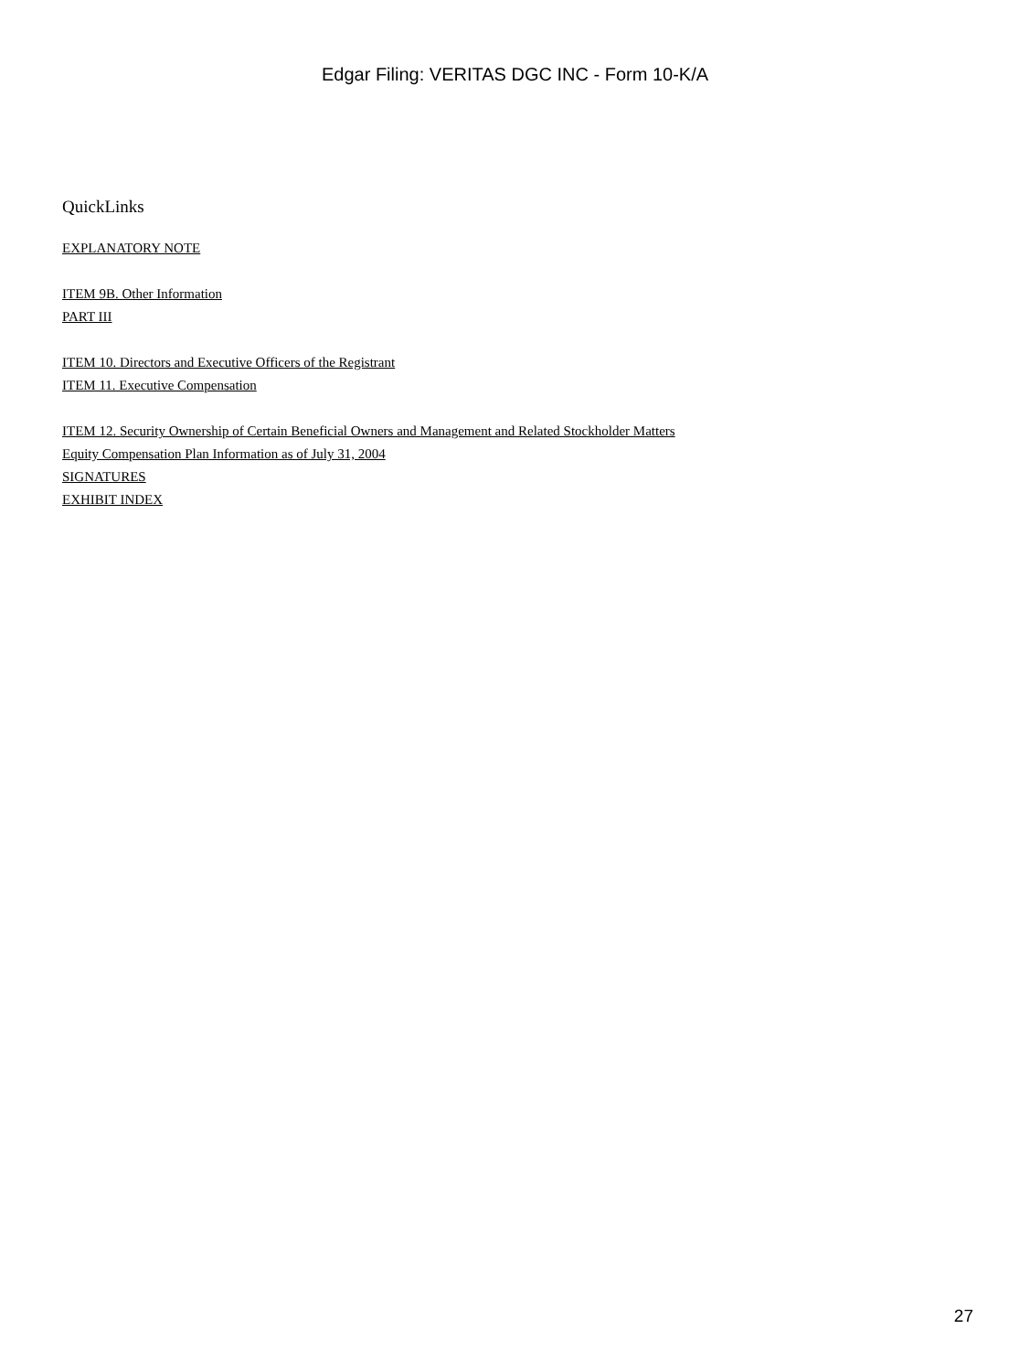Edgar Filing: VERITAS DGC INC - Form 10-K/A
QuickLinks
EXPLANATORY NOTE
ITEM 9B. Other Information
PART III
ITEM 10. Directors and Executive Officers of the Registrant
ITEM 11. Executive Compensation
ITEM 12. Security Ownership of Certain Beneficial Owners and Management and Related Stockholder Matters
Equity Compensation Plan Information as of July 31, 2004
SIGNATURES
EXHIBIT INDEX
27